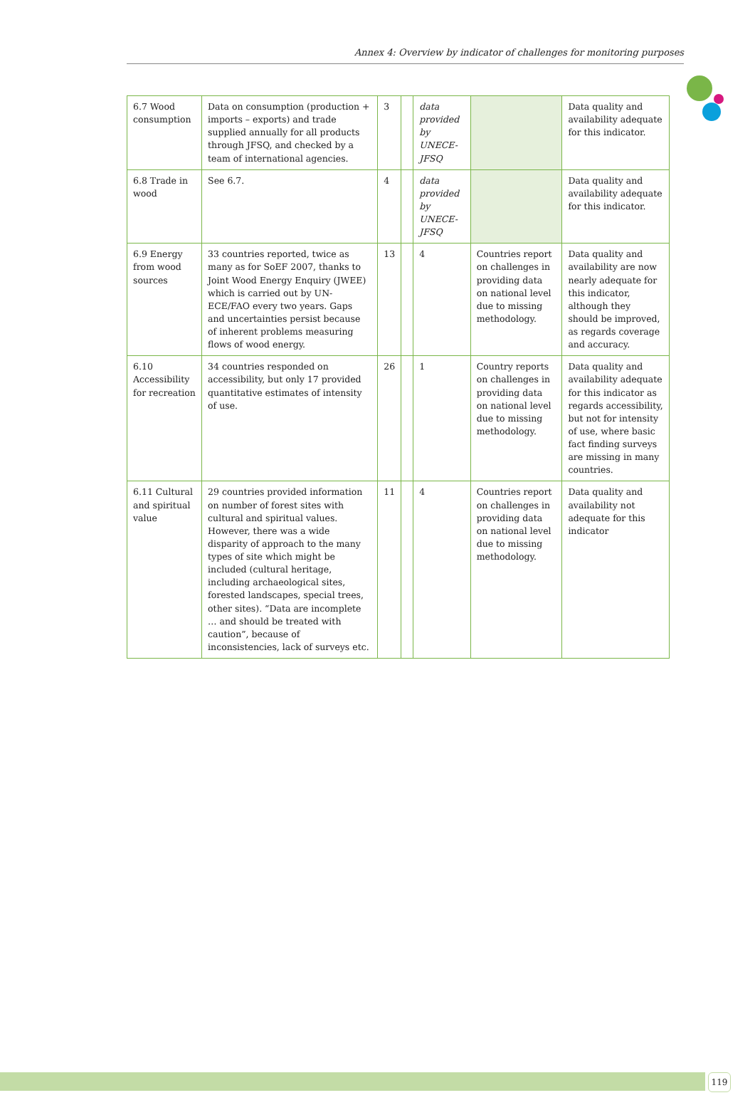Annex 4: Overview by indicator of challenges for monitoring purposes
| 6.7 Wood consumption | Data on consumption (production + imports – exports) and trade supplied annually for all products through JFSQ, and checked by a team of international agencies. | 3 | | data provided by UNECE-JFSQ | | Data quality and availability adequate for this indicator. |
| 6.8 Trade in wood | See 6.7. | 4 | | data provided by UNECE-JFSQ | | Data quality and availability adequate for this indicator. |
| 6.9 Energy from wood sources | 33 countries reported, twice as many as for SoEF 2007, thanks to Joint Wood Energy Enquiry (JWEE) which is carried out by UN-ECE/FAO every two years. Gaps and uncertainties persist because of inherent problems measuring flows of wood energy. | 13 | | 4 | Countries report on challenges in providing data on national level due to missing methodology. | Data quality and availability are now nearly adequate for this indicator, although they should be improved, as regards coverage and accuracy. |
| 6.10 Accessibility for recreation | 34 countries responded on accessibility, but only 17 provided quantitative estimates of intensity of use. | 26 | | 1 | Country reports on challenges in providing data on national level due to missing methodology. | Data quality and availability adequate for this indicator as regards accessibility, but not for intensity of use, where basic fact finding surveys are missing in many countries. |
| 6.11 Cultural and spiritual value | 29 countries provided information on number of forest sites with cultural and spiritual values. However, there was a wide disparity of approach to the many types of site which might be included (cultural heritage, including archaeological sites, forested landscapes, special trees, other sites). “Data are incomplete … and should be treated with caution”, because of inconsistencies, lack of surveys etc. | 11 | | 4 | Countries report on challenges in providing data on national level due to missing methodology. | Data quality and availability not adequate for this indicator |
119